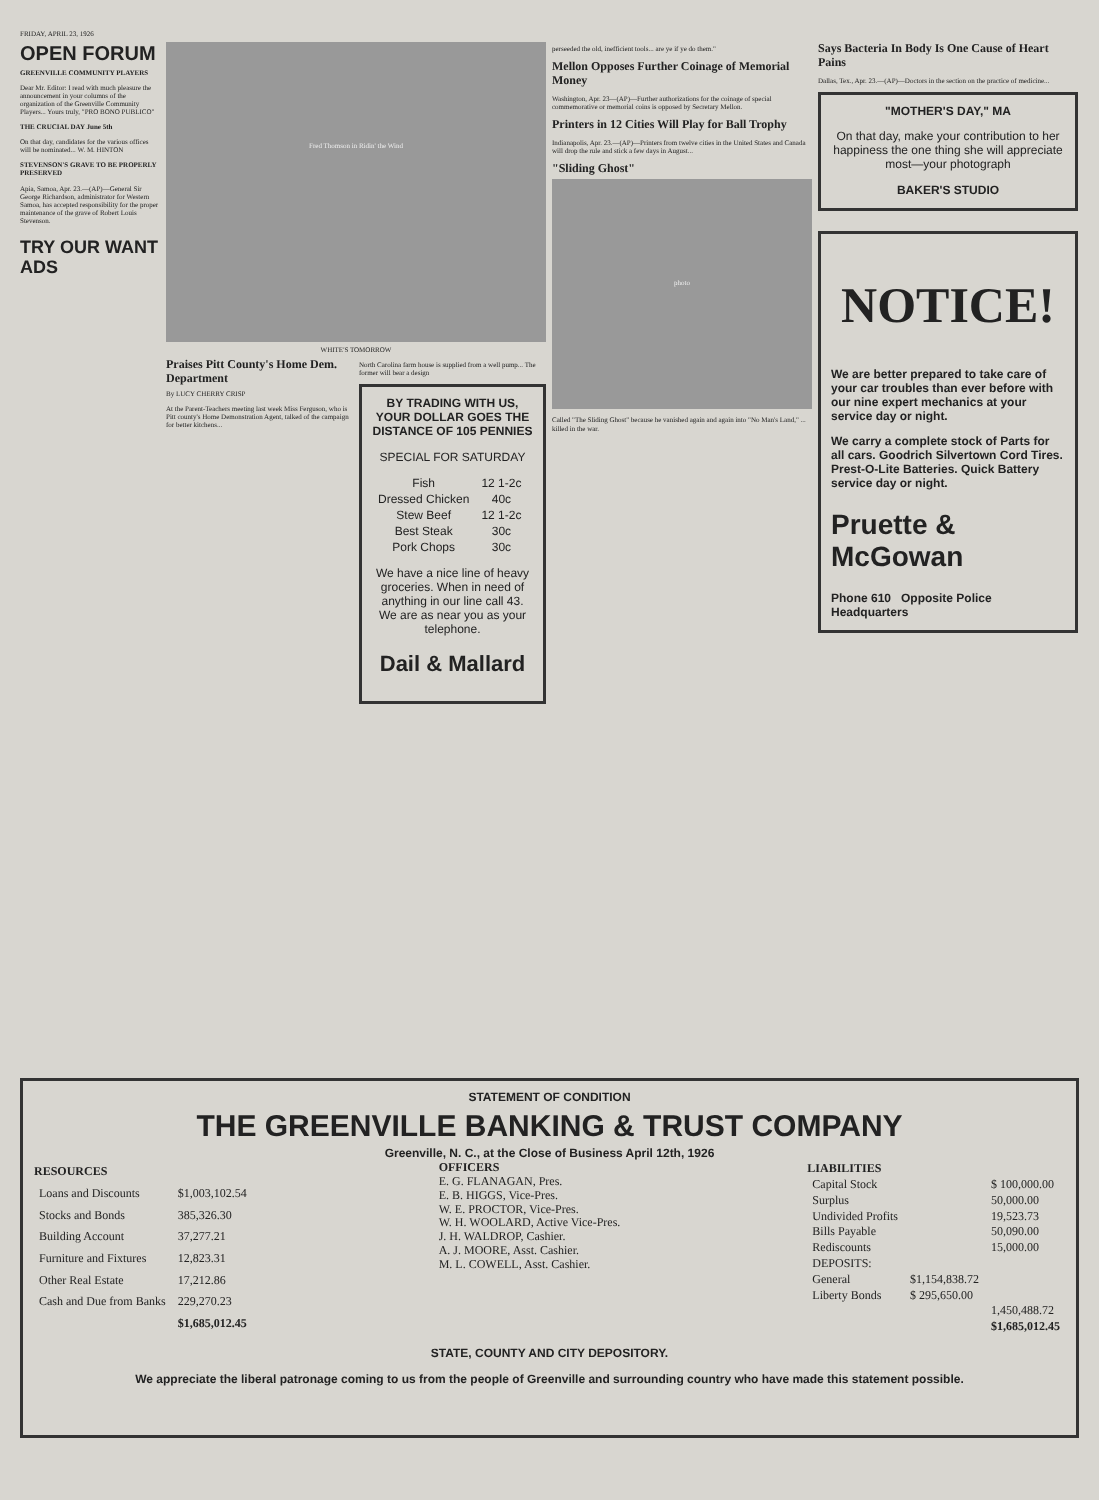FRIDAY, APRIL 23, 1926
OPEN FORUM
GREENVILLE COMMUNITY PLAYERS
Dear Mr. Editor: I read with much pleasure the announcement in your columns of the organization of the Greenville Community Players... Yours truly, "PRO BONO PUBLICO"
THE CRUCIAL DAY June 5th
On that day, candidates for the various offices will be nominated... W. M. HINTON
STEVENSON'S GRAVE TO BE PROPERLY PRESERVED
Apia, Samoa, Apr. 23.—(AP)—General Sir George Richardson, administrator for Western Samoa, has accepted responsibility for the proper maintenance of the grave of Robert Louis Stevenson.
TRY OUR WANT ADS
Fred Thomson in Ridin' the Wind
WHITE'S TOMORROW
Praises Pitt County's Home Dem. Department
By LUCY CHERRY CRISP
At the Parent-Teachers meeting last week Miss Ferguson, who is Pitt county's Home Demonstration Agent, talked of the campaign for better kitchens...
North Carolina farm house is supplied from a well pump... The former will bear a design
BY TRADING WITH US, YOUR DOLLAR GOES THE DISTANCE OF 105 PENNIES
SPECIAL FOR SATURDAY
| Fish | 12 1-2c |
| Dressed Chicken | 40c |
| Stew Beef | 12 1-2c |
| Best Steak | 30c |
| Pork Chops | 30c |
We have a nice line of heavy groceries. When in need of anything in our line call 43. We are as near you as your telephone.
Dail & Mallard
perseeded the old, inefficient tools... are ye if ye do them."
Mellon Opposes Further Coinage of Memorial Money
Washington, Apr. 23—(AP)—Further authorizations for the coinage of special commemorative or memorial coins is opposed by Secretary Mellon.
Printers in 12 Cities Will Play for Ball Trophy
Indianapolis, Apr. 23.—(AP)—Printers from twelve cities in the United States and Canada will drop the rule and stick a few days in August...
"Sliding Ghost"
photo
Called "The Sliding Ghost" because he vanished again and again into "No Man's Land," ... killed in the war.
Says Bacteria In Body Is One Cause of Heart Pains
Dallas, Tex., Apr. 23.—(AP)—Doctors in the section on the practice of medicine...
"MOTHER'S DAY," MA
On that day, make your contribution to her happiness the one thing she will appreciate most—your photograph
BAKER'S STUDIO
NOTICE!
We are better prepared to take care of your car troubles than ever before with our nine expert mechanics at your service day or night.
We carry a complete stock of Parts for all cars. Goodrich Silvertown Cord Tires. Prest-O-Lite Batteries. Quick Battery service day or night.
Pruette & McGowan
Phone 610 Opposite Police Headquarters
STATEMENT OF CONDITION
THE GREENVILLE BANKING & TRUST COMPANY
Greenville, N. C., at the Close of Business April 12th, 1926
| RESOURCES | |
| --- | --- |
| Loans and Discounts | $1,003,102.54 |
| Stocks and Bonds | 385,326.30 |
| Building Account | 37,277.21 |
| Furniture and Fixtures | 12,823.31 |
| Other Real Estate | 17,212.86 |
| Cash and Due from Banks | 229,270.23 |
| | $1,685,012.45 |
OFFICERS
E. G. FLANAGAN, Pres.
E. B. HIGGS, Vice-Pres.
W. E. PROCTOR, Vice-Pres.
W. H. WOOLARD, Active Vice-Pres.
J. H. WALDROP, Cashier.
A. J. MOORE, Asst. Cashier.
M. L. COWELL, Asst. Cashier.
| LIABILITIES | | |
| --- | --- | --- |
| Capital Stock | | $ 100,000.00 |
| Surplus | | 50,000.00 |
| Undivided Profits | | 19,523.73 |
| Bills Payable | | 50,090.00 |
| Rediscounts | | 15,000.00 |
| DEPOSITS: | | |
| General | $1,154,838.72 | |
| Liberty Bonds | $ 295,650.00 | |
| | | 1,450,488.72 |
| | | $1,685,012.45 |
STATE, COUNTY AND CITY DEPOSITORY.
We appreciate the liberal patronage coming to us from the people of Greenville and surrounding country who have made this statement possible.